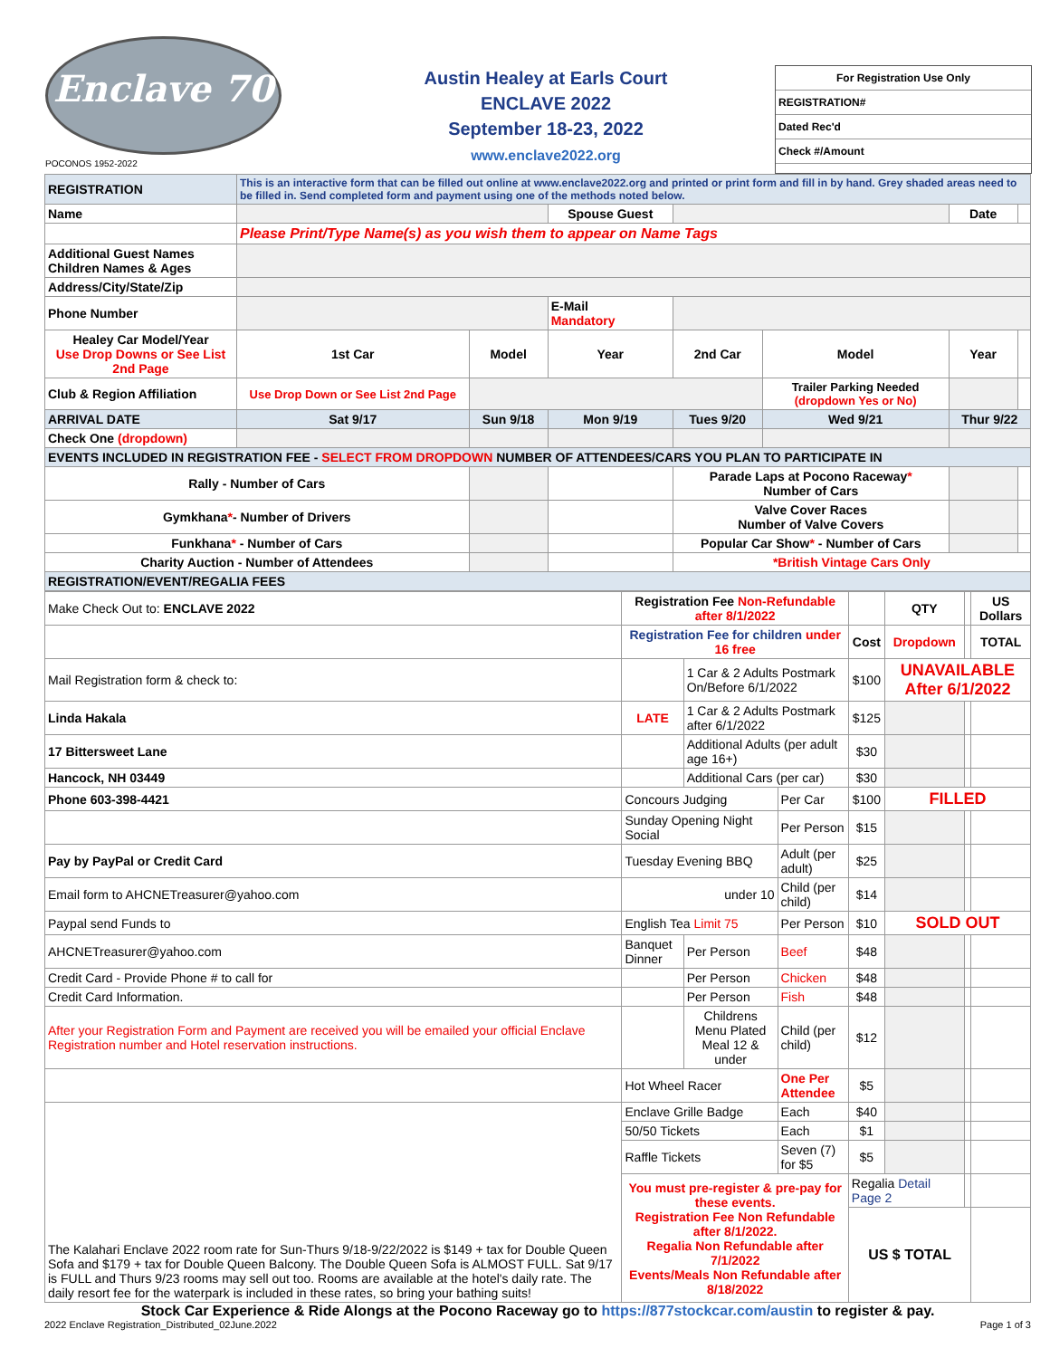Enclave 70
POCONOS 1952-2022
Austin Healey at Earls Court
ENCLAVE 2022
September 18-23, 2022
www.enclave2022.org
For Registration Use Only
REGISTRATION#
Dated Rec'd
Check #/Amount
| REGISTRATION | This is an interactive form that can be filled out online at www.enclave2022.org and printed or print form and fill in by hand. Grey shaded areas need to be filled in. Send completed form and payment using one of the methods noted below. | | | | | | |
| Name | | | Spouse Guest | | | Date | |
| | Please Print/Type Name(s) as you wish them to appear on Name Tags | | | | | | |
| Additional Guest Names Children Names & Ages | | | | | | | |
| Address/City/State/Zip | | | | | | | |
| Phone Number | | | E-Mail Mandatory | | | | |
| Healey Car Model/Year Use Drop Downs or See List 2nd Page | 1st Car | Model | Year | 2nd Car | Model | Year | |
| Club & Region Affiliation | Use Drop Down or See List 2nd Page | | | | Trailer Parking Needed (dropdown Yes or No) | | |
| ARRIVAL DATE | Sat 9/17 | Sun 9/18 | Mon 9/19 | Tues 9/20 | Wed 9/21 | Thur 9/22 | |
| Check One (dropdown) | | | | | | | |
| EVENTS INCLUDED IN REGISTRATION FEE - SELECT FROM DROPDOWN NUMBER OF ATTENDEES/CARS YOU PLAN TO PARTICIPATE IN | | | | | | | |
| Rally - Number of Cars | | | | Parade Laps at Pocono Raceway * Number of Cars | | | |
| Gymkhana * - Number of Drivers | | | | Valve Cover Races Number of Valve Covers | | | |
| Funkhana * - Number of Cars | | | | Popular Car Show * - Number of Cars | | | |
| Charity Auction - Number of Attendees | | | | *British Vintage Cars Only | | | |
| REGISTRATION/EVENT/REGALIA FEES | | | | | | | |
| Make Check Out to: ENCLAVE 2022 | Registration Fee Non-Refundable after 8/1/2022 | | | | QTY | | US Dollars |
| | Registration Fee for children under 16 free | | | Cost | Dropdown | | TOTAL |
| Mail Registration form & check to: | | 1 Car & 2 Adults Postmark On/Before 6/1/2022 | | $100 | UNAVAILABLE After 6/1/2022 | | |
| Linda Hakala | LATE | 1 Car & 2 Adults Postmark after 6/1/2022 | | $125 | | | |
| 17 Bittersweet Lane | | Additional Adults (per adult age 16+) | | $30 | | | |
| Hancock, NH 03449 | | Additional Cars (per car) | | $30 | | | |
| Phone 603-398-4421 | Concours Judging | | Per Car | $100 | FILLED | | |
| | Sunday Opening Night Social | | Per Person | $15 | | | |
| Pay by PayPal or Credit Card | Tuesday Evening BBQ | | Adult (per adult) | $25 | | | |
| Email form to AHCNETreasurer@yahoo.com | under 10 | | Child (per child) | $14 | | | |
| Paypal send Funds to | English Tea Limit 75 | | Per Person | $10 | SOLD OUT | | |
| AHCNETreasurer@yahoo.com | Banquet Dinner | Per Person | Beef | $48 | | | |
| Credit Card - Provide Phone # to call for | | Per Person | Chicken | $48 | | | |
| Credit Card Information. | | Per Person | Fish | $48 | | | |
| After your Registration Form and Payment are received you will be emailed your official Enclave Registration number and Hotel reservation instructions. | | Childrens Menu Plated Meal 12 & under | Child (per child) | $12 | | | |
| | Hot Wheel Racer | | One Per Attendee | $5 | | | |
| The Kalahari Enclave 2022 room rate for Sun-Thurs 9/18-9/22/2022 is $149 + tax for Double Queen Sofa and $179 + tax for Double Queen Balcony. The Double Queen Sofa is ALMOST FULL. Sat 9/17 is FULL and Thurs 9/23 rooms may sell out too. Rooms are available at the hotel's daily rate. The daily resort fee for the waterpark is included in these rates, so bring your bathing suits! | Enclave Grille Badge | | Each | $40 | | | |
| | 50/50 Tickets | | Each | $1 | | | |
| | Raffle Tickets | | Seven (7) for $5 | $5 | | | |
| | You must pre-register & pre-pay for these events. Registration Fee Non Refundable after 8/1/2022. Regalia Non Refundable after 7/1/2022 Events/Meals Non Refundable after 8/18/2022 | | | Regalia Detail Page 2 | | | |
| | | | | US $ TOTAL | | | |
Stock Car Experience & Ride Alongs at the Pocono Raceway go to https://877stockcar.com/austin to register & pay.
2022 Enclave Registration_Distributed_02June.2022 Page 1 of 3